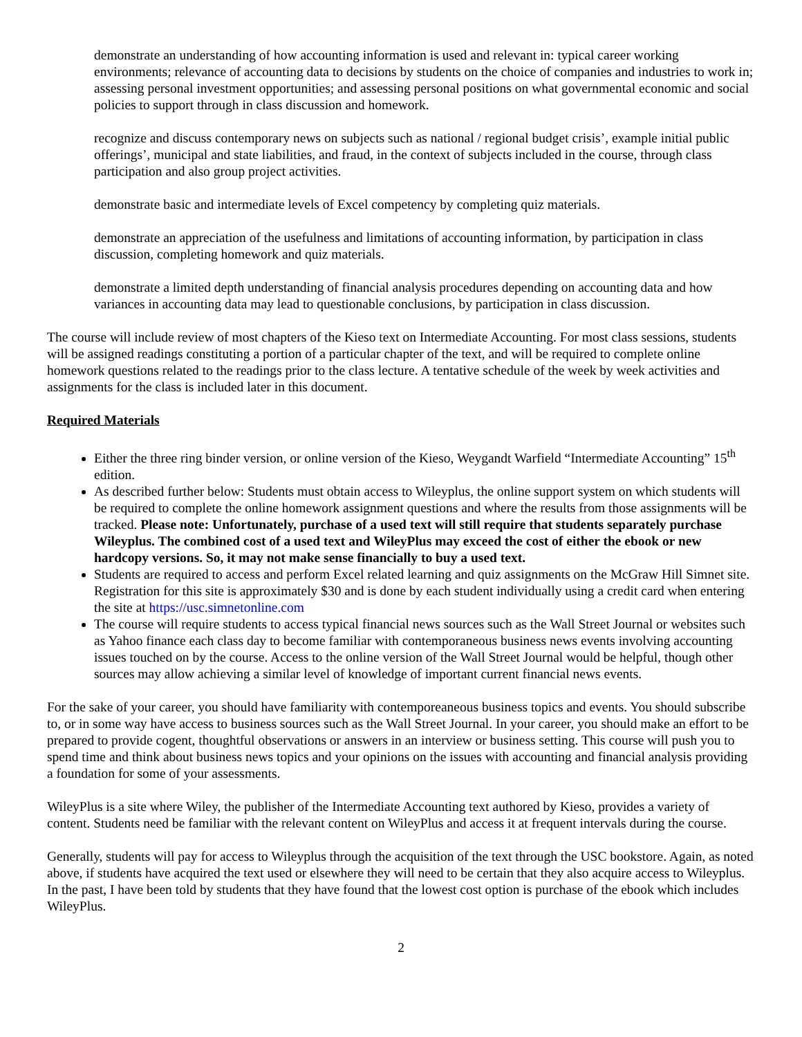demonstrate an understanding of how accounting information is used and relevant in: typical career working environments; relevance of accounting data to decisions by students on the choice of companies and industries to work in; assessing personal investment opportunities; and assessing personal positions on what governmental economic and social policies to support through in class discussion and homework.
recognize and discuss contemporary news on subjects such as national / regional budget crisis’, example initial public offerings’, municipal and state liabilities, and fraud, in the context of subjects included in the course, through class participation and also group project activities.
demonstrate basic and intermediate levels of Excel competency by completing quiz materials.
demonstrate an appreciation of the usefulness and limitations of accounting information, by participation in class discussion, completing homework and quiz materials.
demonstrate a limited depth understanding of financial analysis procedures depending on accounting data and how variances in accounting data may lead to questionable conclusions, by participation in class discussion.
The course will include review of most chapters of the Kieso text on Intermediate Accounting. For most class sessions, students will be assigned readings constituting a portion of a particular chapter of the text, and will be required to complete online homework questions related to the readings prior to the class lecture. A tentative schedule of the week by week activities and assignments for the class is included later in this document.
Required Materials
Either the three ring binder version, or online version of the Kieso, Weygandt Warfield “Intermediate Accounting” 15<sup>th</sup> edition.
As described further below: Students must obtain access to Wileyplus, the online support system on which students will be required to complete the online homework assignment questions and where the results from those assignments will be tracked. Please note: Unfortunately, purchase of a used text will still require that students separately purchase Wileyplus. The combined cost of a used text and WileyPlus may exceed the cost of either the ebook or new hardcopy versions. So, it may not make sense financially to buy a used text.
Students are required to access and perform Excel related learning and quiz assignments on the McGraw Hill Simnet site. Registration for this site is approximately $30 and is done by each student individually using a credit card when entering the site at https://usc.simnetonline.com
The course will require students to access typical financial news sources such as the Wall Street Journal or websites such as Yahoo finance each class day to become familiar with contemporaneous business news events involving accounting issues touched on by the course. Access to the online version of the Wall Street Journal would be helpful, though other sources may allow achieving a similar level of knowledge of important current financial news events.
For the sake of your career, you should have familiarity with contemporeaneous business topics and events. You should subscribe to, or in some way have access to business sources such as the Wall Street Journal. In your career, you should make an effort to be prepared to provide cogent, thoughtful observations or answers in an interview or business setting. This course will push you to spend time and think about business news topics and your opinions on the issues with accounting and financial analysis providing a foundation for some of your assessments.
WileyPlus is a site where Wiley, the publisher of the Intermediate Accounting text authored by Kieso, provides a variety of content. Students need be familiar with the relevant content on WileyPlus and access it at frequent intervals during the course.
Generally, students will pay for access to Wileyplus through the acquisition of the text through the USC bookstore. Again, as noted above, if students have acquired the text used or elsewhere they will need to be certain that they also acquire access to Wileyplus. In the past, I have been told by students that they have found that the lowest cost option is purchase of the ebook which includes WileyPlus.
2